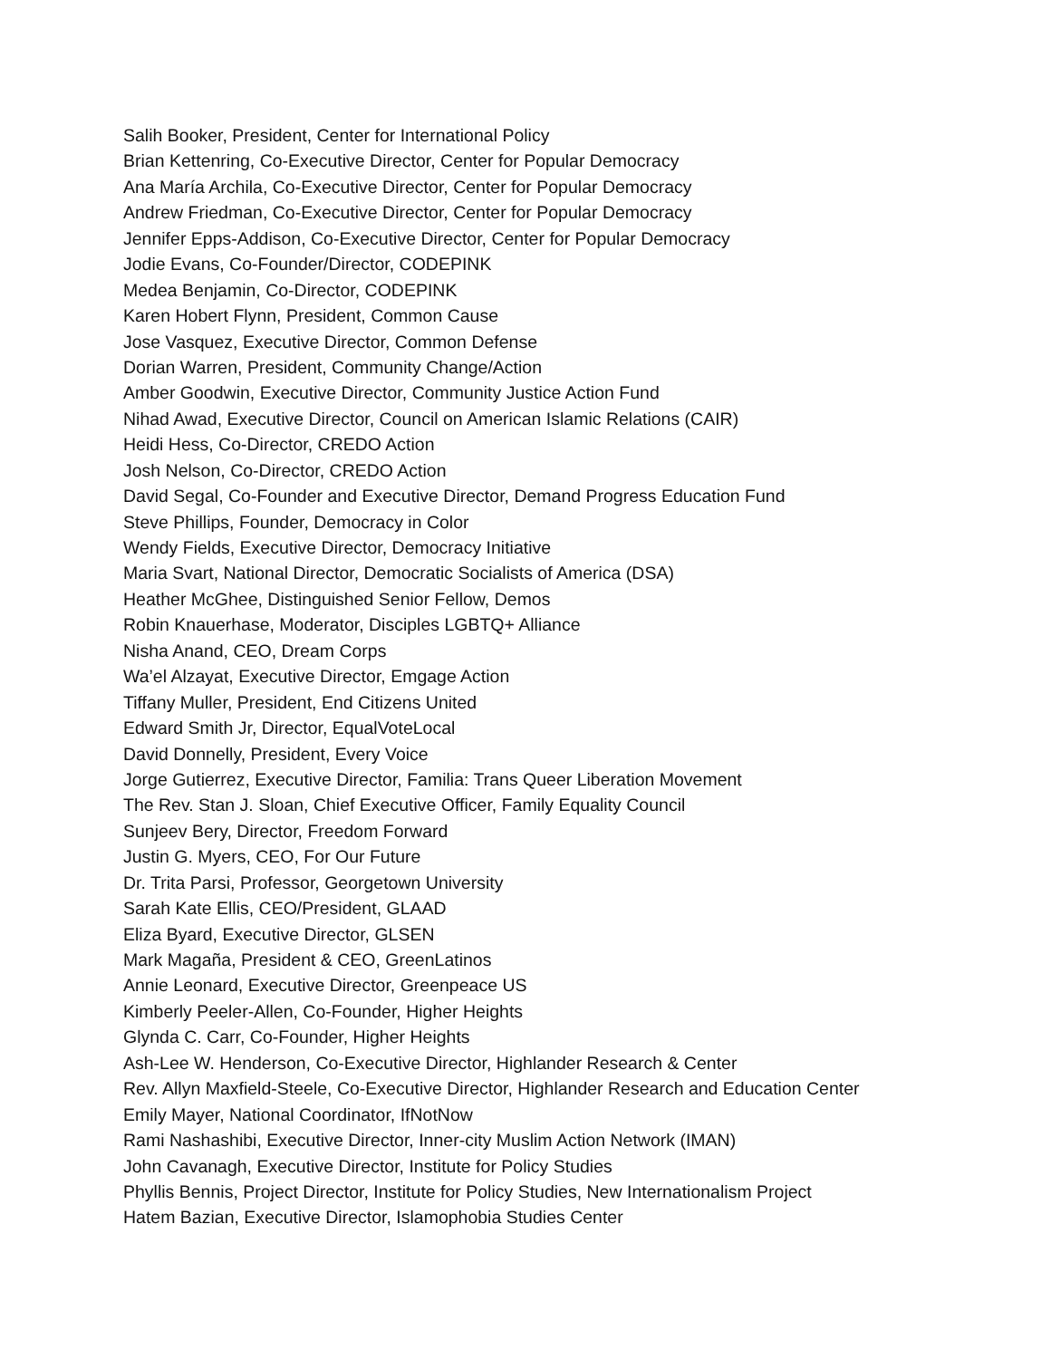Salih Booker, President, Center for International Policy
Brian Kettenring, Co-Executive Director, Center for Popular Democracy
Ana María Archila, Co-Executive Director, Center for Popular Democracy
Andrew Friedman, Co-Executive Director, Center for Popular Democracy
Jennifer Epps-Addison, Co-Executive Director, Center for Popular Democracy
Jodie Evans, Co-Founder/Director, CODEPINK
Medea Benjamin, Co-Director, CODEPINK
Karen Hobert Flynn, President, Common Cause
Jose Vasquez, Executive Director, Common Defense
Dorian Warren, President, Community Change/Action
Amber Goodwin, Executive Director, Community Justice Action Fund
Nihad Awad, Executive Director, Council on American Islamic Relations (CAIR)
Heidi Hess, Co-Director, CREDO Action
Josh Nelson, Co-Director, CREDO Action
David Segal, Co-Founder and Executive Director, Demand Progress Education Fund
Steve Phillips, Founder, Democracy in Color
Wendy Fields, Executive Director, Democracy Initiative
Maria Svart, National Director, Democratic Socialists of America (DSA)
Heather McGhee, Distinguished Senior Fellow, Demos
Robin Knauerhase, Moderator, Disciples LGBTQ+ Alliance
Nisha Anand, CEO, Dream Corps
Wa’el Alzayat, Executive Director, Emgage Action
Tiffany Muller, President, End Citizens United
Edward Smith Jr, Director, EqualVoteLocal
David Donnelly, President, Every Voice
Jorge Gutierrez, Executive Director, Familia: Trans Queer Liberation Movement
The Rev. Stan J. Sloan, Chief Executive Officer, Family Equality Council
Sunjeev Bery, Director, Freedom Forward
Justin G. Myers, CEO, For Our Future
Dr. Trita Parsi, Professor, Georgetown University
Sarah Kate Ellis, CEO/President, GLAAD
Eliza Byard, Executive Director, GLSEN
Mark Magaña, President & CEO, GreenLatinos
Annie Leonard, Executive Director, Greenpeace US
Kimberly Peeler-Allen, Co-Founder, Higher Heights
Glynda C. Carr, Co-Founder, Higher Heights
Ash-Lee W. Henderson, Co-Executive Director, Highlander Research & Center
Rev. Allyn Maxfield-Steele, Co-Executive Director, Highlander Research and Education Center
Emily Mayer, National Coordinator, IfNotNow
Rami Nashashibi, Executive Director, Inner-city Muslim Action Network (IMAN)
John Cavanagh, Executive Director, Institute for Policy Studies
Phyllis Bennis, Project Director, Institute for Policy Studies, New Internationalism Project
Hatem Bazian, Executive Director, Islamophobia Studies Center